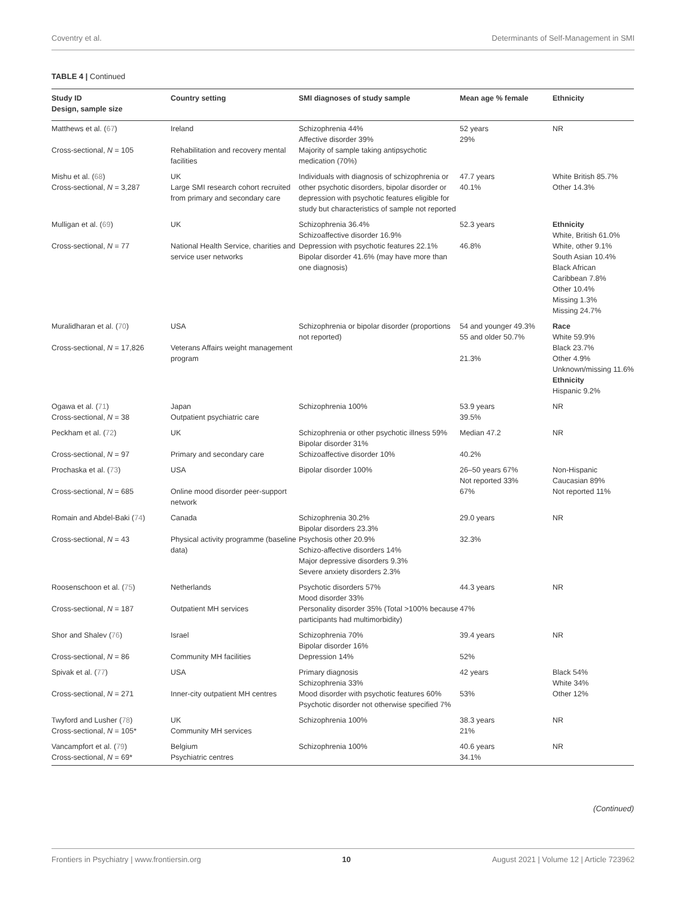Coventry et al. Determinants of Self-Management in SMI
TABLE 4 | Continued
| Study ID Design, sample size | Country setting | SMI diagnoses of study sample | Mean age % female | Ethnicity |
| --- | --- | --- | --- | --- |
| Matthews et al. ( 67 ) Cross-sectional, N = 105 | Ireland Rehabilitation and recovery mental facilities | Schizophrenia 44% Affective disorder 39% Majority of sample taking antipsychotic medication (70%) | 52 years 29% | NR |
| Mishu et al. ( 68 ) Cross-sectional, N = 3,287 | UK Large SMI research cohort recruited from primary and secondary care | Individuals with diagnosis of schizophrenia or other psychotic disorders, bipolar disorder or depression with psychotic features eligible for study but characteristics of sample not reported | 47.7 years 40.1% | White British 85.7% Other 14.3% |
| Mulligan et al. ( 69 ) Cross-sectional, N = 77 | UK National Health Service, charities and service user networks | Schizophrenia 36.4% Schizoaffective disorder 16.9% Depression with psychotic features 22.1% Bipolar disorder 41.6% (may have more than one diagnosis) | 52.3 years 46.8% | Ethnicity White, British 61.0% White, other 9.1% South Asian 10.4% Black African Caribbean 7.8% Other 10.4% Missing 1.3% Missing 24.7% |
| Muralidharan et al. ( 70 ) Cross-sectional, N = 17,826 | USA Veterans Affairs weight management program | Schizophrenia or bipolar disorder (proportions not reported) | 54 and younger 49.3% 55 and older 50.7% 21.3% | Race White 59.9% Black 23.7% Other 4.9% Unknown/missing 11.6% Ethnicity Hispanic 9.2% |
| Ogawa et al. ( 71 ) Cross-sectional, N = 38 | Japan Outpatient psychiatric care | Schizophrenia 100% | 53.9 years 39.5% | NR |
| Peckham et al. ( 72 ) Cross-sectional, N = 97 | UK Primary and secondary care | Schizophrenia or other psychotic illness 59% Bipolar disorder 31% Schizoaffective disorder 10% | Median 47.2 40.2% | NR |
| Prochaska et al. ( 73 ) Cross-sectional, N = 685 | USA Online mood disorder peer-support network | Bipolar disorder 100% | 26–50 years 67% Not reported 33% 67% | Non-Hispanic Caucasian 89% Not reported 11% |
| Romain and Abdel-Baki ( 74 ) Cross-sectional, N = 43 | Canada Physical activity programme (baseline data) | Schizophrenia 30.2% Bipolar disorders 23.3% Psychosis other 20.9% Schizo-affective disorders 14% Major depressive disorders 9.3% Severe anxiety disorders 2.3% | 29.0 years 32.3% | NR |
| Roosenschoon et al. ( 75 ) Cross-sectional, N = 187 | Netherlands Outpatient MH services | Psychotic disorders 57% Mood disorder 33% Personality disorder 35% (Total >100% because participants had multimorbidity) | 44.3 years 47% | NR |
| Shor and Shalev ( 76 ) Cross-sectional, N = 86 | Israel Community MH facilities | Schizophrenia 70% Bipolar disorder 16% Depression 14% | 39.4 years 52% | NR |
| Spivak et al. ( 77 ) Cross-sectional, N = 271 | USA Inner-city outpatient MH centres | Primary diagnosis Schizophrenia 33% Mood disorder with psychotic features 60% Psychotic disorder not otherwise specified 7% | 42 years 53% | Black 54% White 34% Other 12% |
| Twyford and Lusher ( 78 ) Cross-sectional, N = 105* | UK Community MH services | Schizophrenia 100% | 38.3 years 21% | NR |
| Vancampfort et al. ( 79 ) Cross-sectional, N = 69* | Belgium Psychiatric centres | Schizophrenia 100% | 40.6 years 34.1% | NR |
(Continued)
Frontiers in Psychiatry | www.frontiersin.org 10 August 2021 | Volume 12 | Article 723962